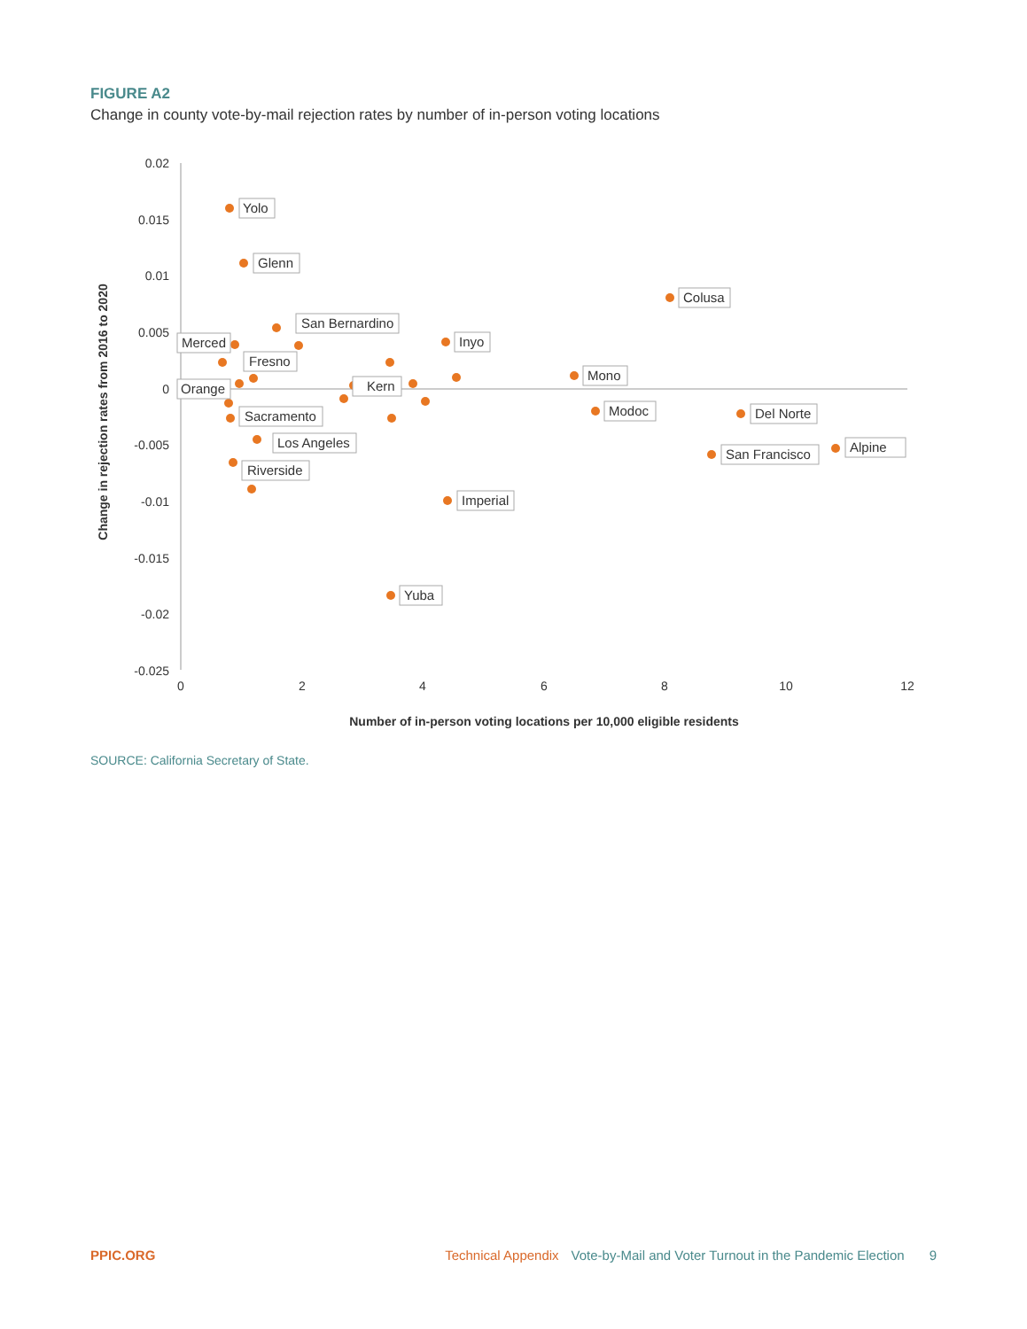FIGURE A2
Change in county vote-by-mail rejection rates by number of in-person voting locations
0.02
0.015
0.01
0.005
0
-0.005
-0.01
-0.015
-0.02
-0.025
0
2
4
6
8
10
12
Number of in-person voting locations per 10,000 eligible residents
Change in rejection rates from 2016 to 2020
Yolo
Glenn
Colusa
San Bernardino
Merced
Inyo
Fresno
Orange
Kern
Mono
Sacramento
Modoc
Del Norte
Los Angeles
Alpine
San Francisco
Riverside
Imperial
Yuba
SOURCE: California Secretary of State.
PPIC.ORG Technical Appendix Vote-by-Mail and Voter Turnout in the Pandemic Election 9